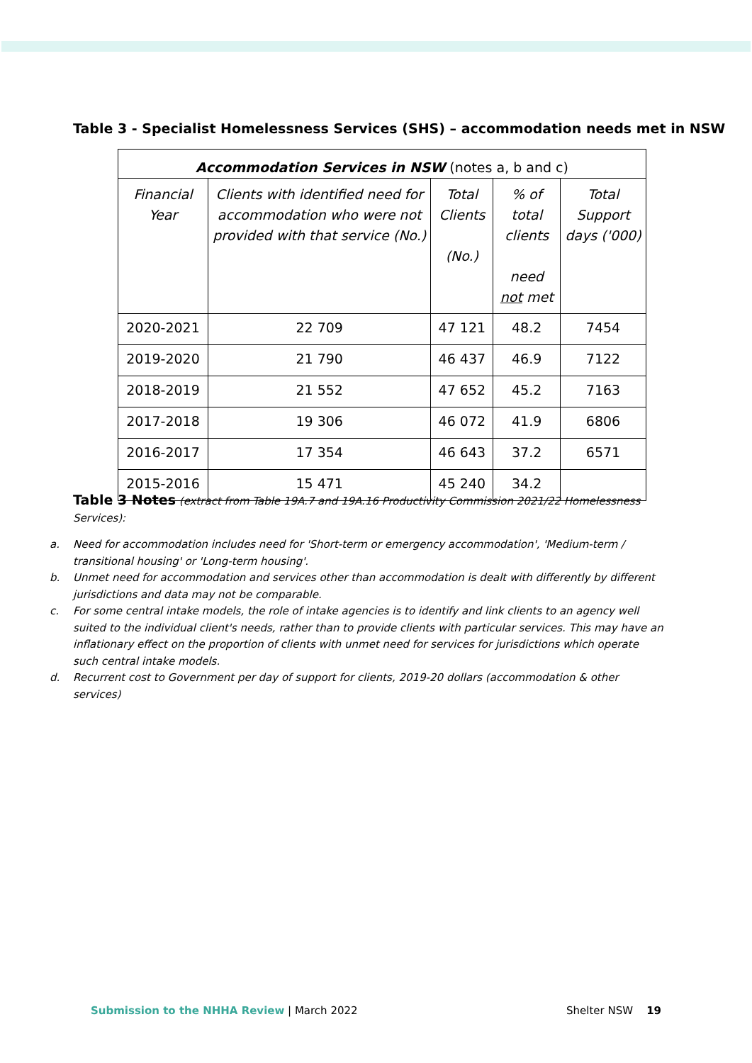Table 3 - Specialist Homelessness Services (SHS) – accommodation needs met in NSW
| Accommodation Services in NSW (notes a, b and c) | | | | |
| Financial Year | Clients with identified need for accommodation who were not provided with that service (No.) | Total Clients (No.) | % of total clients need not met | Total Support days ('000) |
| 2020-2021 | 22 709 | 47 121 | 48.2 | 7454 |
| 2019-2020 | 21 790 | 46 437 | 46.9 | 7122 |
| 2018-2019 | 21 552 | 47 652 | 45.2 | 7163 |
| 2017-2018 | 19 306 | 46 072 | 41.9 | 6806 |
| 2016-2017 | 17 354 | 46 643 | 37.2 | 6571 |
| 2015-2016 | 15 471 | 45 240 | 34.2 | |
Table 3 Notes (extract from Table 19A.7 and 19A.16 Productivity Commission 2021/22 Homelessness Services):
a. Need for accommodation includes need for 'Short-term or emergency accommodation', 'Medium-term / transitional housing' or 'Long-term housing'.
b. Unmet need for accommodation and services other than accommodation is dealt with differently by different jurisdictions and data may not be comparable.
c. For some central intake models, the role of intake agencies is to identify and link clients to an agency well suited to the individual client's needs, rather than to provide clients with particular services. This may have an inflationary effect on the proportion of clients with unmet need for services for jurisdictions which operate such central intake models.
d. Recurrent cost to Government per day of support for clients, 2019-20 dollars (accommodation & other services)
Submission to the NHHA Review | March 2022 Shelter NSW 19